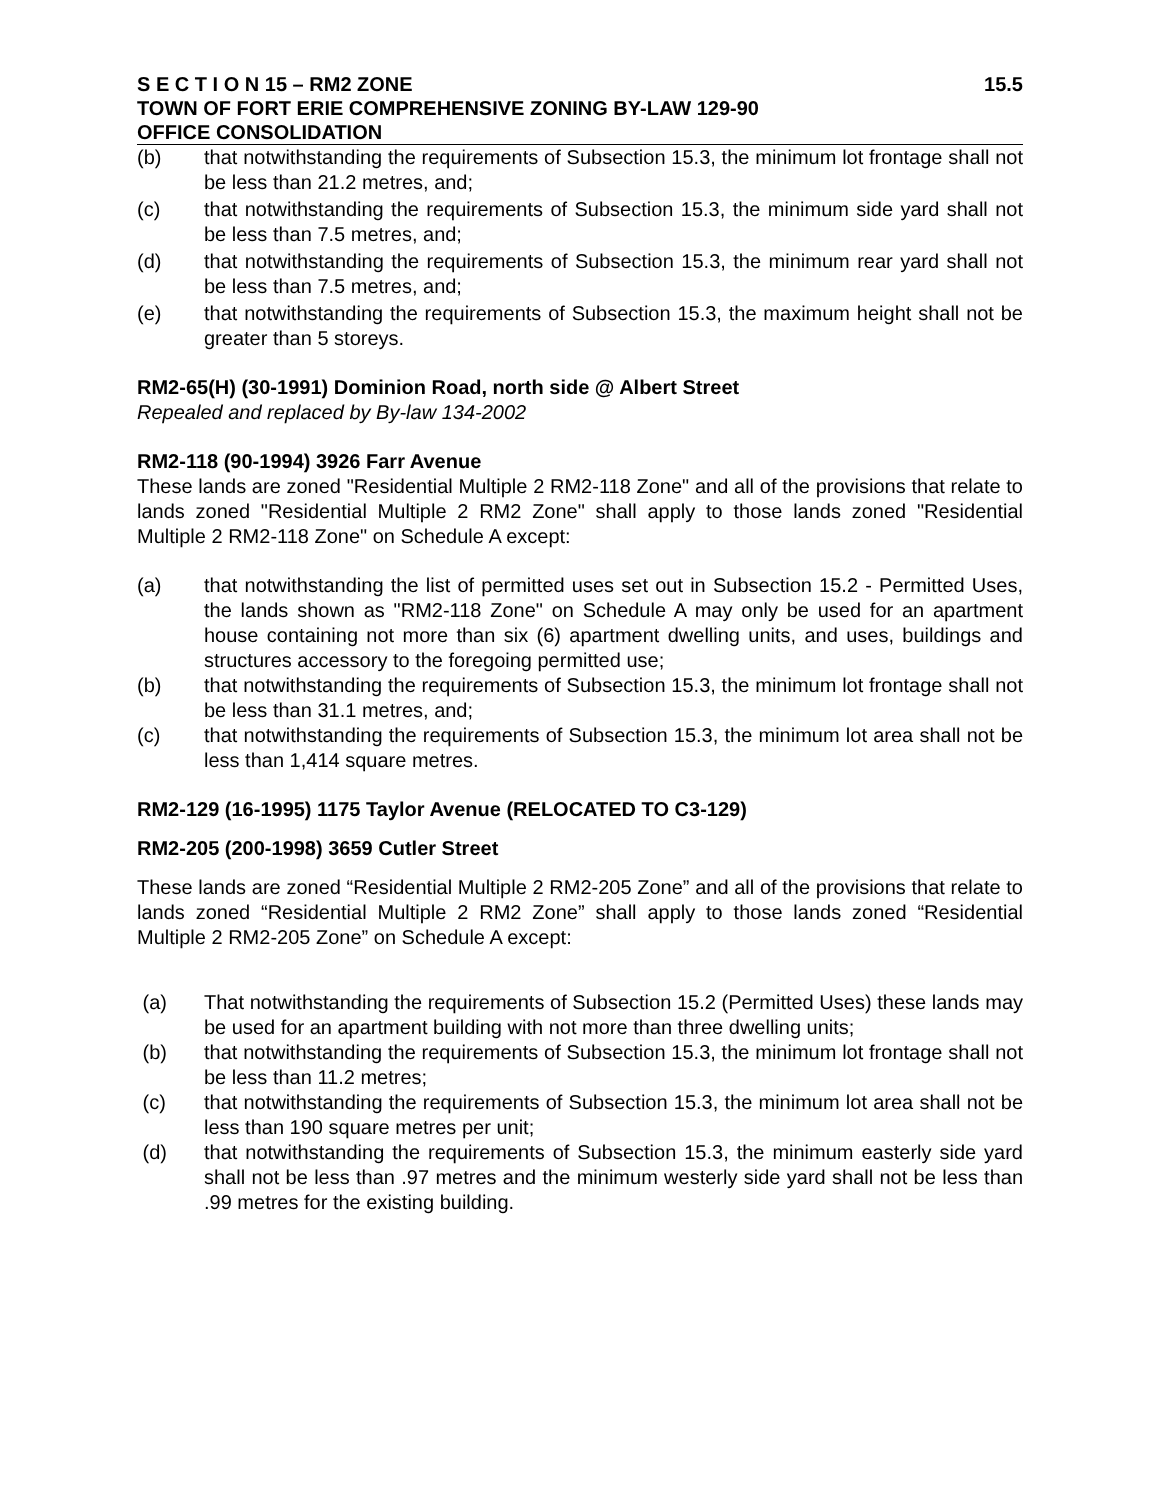S E C T I O N 15 – RM2 ZONE 15.5
TOWN OF FORT ERIE COMPREHENSIVE ZONING BY-LAW 129-90
OFFICE CONSOLIDATION
(b) that notwithstanding the requirements of Subsection 15.3, the minimum lot frontage shall not be less than 21.2 metres, and;
(c) that notwithstanding the requirements of Subsection 15.3, the minimum side yard shall not be less than 7.5 metres, and;
(d) that notwithstanding the requirements of Subsection 15.3, the minimum rear yard shall not be less than 7.5 metres, and;
(e) that notwithstanding the requirements of Subsection 15.3, the maximum height shall not be greater than 5 storeys.
RM2-65(H) (30-1991) Dominion Road, north side @ Albert Street
Repealed and replaced by By-law 134-2002
RM2-118 (90-1994) 3926 Farr Avenue
These lands are zoned "Residential Multiple 2 RM2-118 Zone" and all of the provisions that relate to lands zoned "Residential Multiple 2 RM2 Zone" shall apply to those lands zoned "Residential Multiple 2 RM2-118 Zone" on Schedule A except:
(a) that notwithstanding the list of permitted uses set out in Subsection 15.2 - Permitted Uses, the lands shown as "RM2-118 Zone" on Schedule A may only be used for an apartment house containing not more than six (6) apartment dwelling units, and uses, buildings and structures accessory to the foregoing permitted use;
(b) that notwithstanding the requirements of Subsection 15.3, the minimum lot frontage shall not be less than 31.1 metres, and;
(c) that notwithstanding the requirements of Subsection 15.3, the minimum lot area shall not be less than 1,414 square metres.
RM2-129 (16-1995) 1175 Taylor Avenue (RELOCATED TO C3-129)
RM2-205 (200-1998) 3659 Cutler Street
These lands are zoned “Residential Multiple 2 RM2-205 Zone” and all of the provisions that relate to lands zoned “Residential Multiple 2 RM2 Zone” shall apply to those lands zoned “Residential Multiple 2 RM2-205 Zone” on Schedule A except:
(a) That notwithstanding the requirements of Subsection 15.2 (Permitted Uses) these lands may be used for an apartment building with not more than three dwelling units;
(b) that notwithstanding the requirements of Subsection 15.3, the minimum lot frontage shall not be less than 11.2 metres;
(c) that notwithstanding the requirements of Subsection 15.3, the minimum lot area shall not be less than 190 square metres per unit;
(d) that notwithstanding the requirements of Subsection 15.3, the minimum easterly side yard shall not be less than .97 metres and the minimum westerly side yard shall not be less than .99 metres for the existing building.